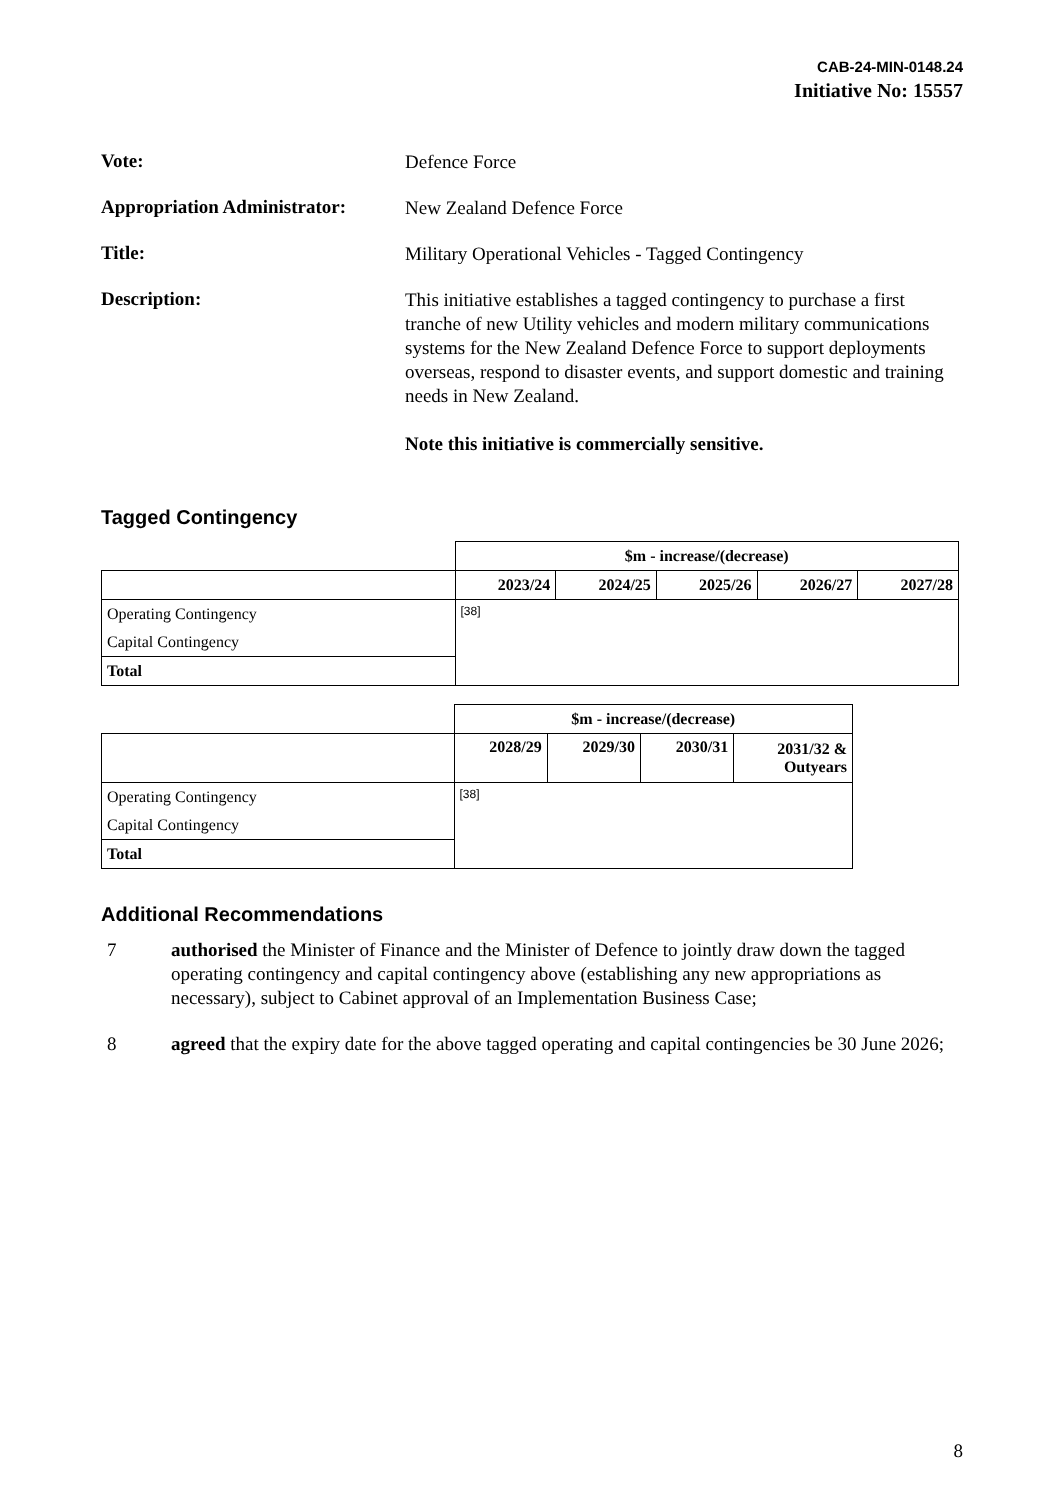CAB-24-MIN-0148.24
Initiative No: 15557
Vote:
Defence Force
Appropriation Administrator:
New Zealand Defence Force
Title:
Military Operational Vehicles - Tagged Contingency
Description:
This initiative establishes a tagged contingency to purchase a first tranche of new Utility vehicles and modern military communications systems for the New Zealand Defence Force to support deployments overseas, respond to disaster events, and support domestic and training needs in New Zealand.
Note this initiative is commercially sensitive.
Tagged Contingency
| | $m - increase/(decrease) | | | | |
| | 2023/24 | 2024/25 | 2025/26 | 2026/27 | 2027/28 |
| Operating Contingency | [38] | | | | |
| Capital Contingency | | | | | |
| Total | | | | | |
| | $m - increase/(decrease) | | | |
| | 2028/29 | 2029/30 | 2030/31 | 2031/32 & Outyears |
| Operating Contingency | [38] | | | |
| Capital Contingency | | | | |
| Total | | | | |
Additional Recommendations
7 authorised the Minister of Finance and the Minister of Defence to jointly draw down the tagged operating contingency and capital contingency above (establishing any new appropriations as necessary), subject to Cabinet approval of an Implementation Business Case;
8 agreed that the expiry date for the above tagged operating and capital contingencies be 30 June 2026;
8